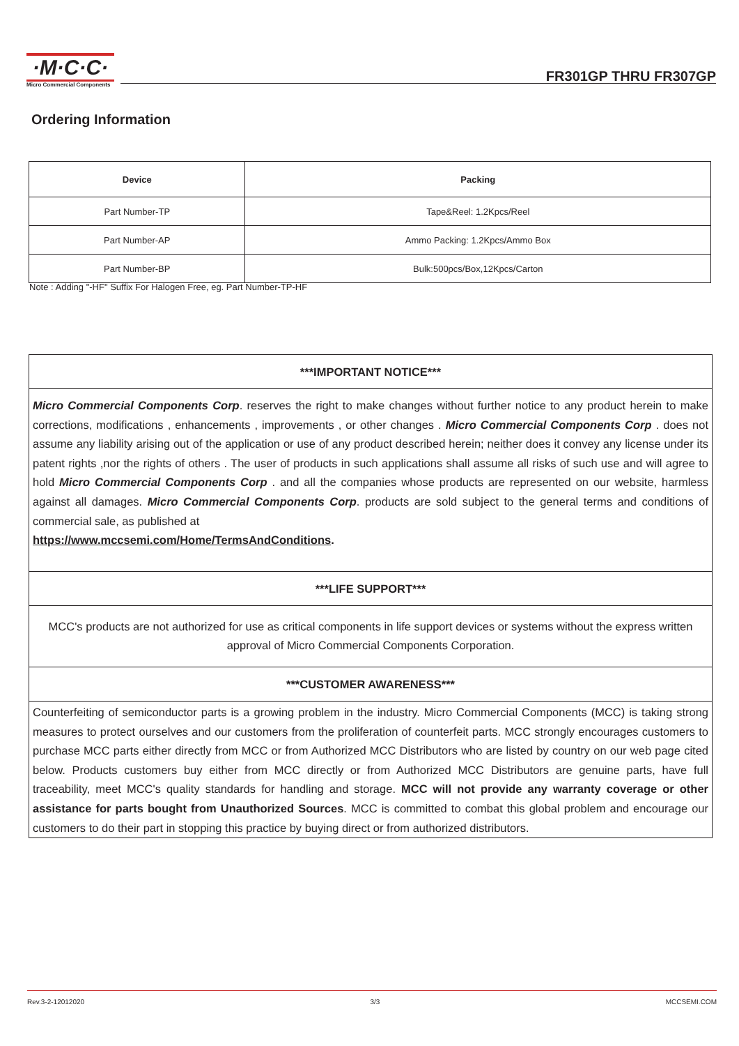·M·C·C·
Micro Commercial Components
FR301GP THRU FR307GP
Ordering Information
| Device | Packing |
| --- | --- |
| Part Number-TP | Tape&Reel: 1.2Kpcs/Reel |
| Part Number-AP | Ammo Packing: 1.2Kpcs/Ammo Box |
| Part Number-BP | Bulk:500pcs/Box,12Kpcs/Carton |
Note : Adding "-HF" Suffix For Halogen Free, eg. Part Number-TP-HF
***IMPORTANT NOTICE***
Micro Commercial Components Corp. reserves the right to make changes without further notice to any product herein to make corrections, modifications , enhancements , improvements , or other changes . Micro Commercial Components Corp . does not assume any liability arising out of the application or use of any product described herein; neither does it convey any license under its patent rights ,nor the rights of others . The user of products in such applications shall assume all risks of such use and will agree to hold Micro Commercial Components Corp . and all the companies whose products are represented on our website, harmless against all damages. Micro Commercial Components Corp. products are sold subject to the general terms and conditions of commercial sale, as published at
https://www.mccsemi.com/Home/TermsAndConditions.
***LIFE SUPPORT***
MCC's products are not authorized for use as critical components in life support devices or systems without the express written approval of Micro Commercial Components Corporation.
***CUSTOMER AWARENESS***
Counterfeiting of semiconductor parts is a growing problem in the industry. Micro Commercial Components (MCC) is taking strong measures to protect ourselves and our customers from the proliferation of counterfeit parts. MCC strongly encourages customers to purchase MCC parts either directly from MCC or from Authorized MCC Distributors who are listed by country on our web page cited below. Products customers buy either from MCC directly or from Authorized MCC Distributors are genuine parts, have full traceability, meet MCC's quality standards for handling and storage. MCC will not provide any warranty coverage or other assistance for parts bought from Unauthorized Sources. MCC is committed to combat this global problem and encourage our customers to do their part in stopping this practice by buying direct or from authorized distributors.
Rev.3-2-12012020 3/3 MCCSEMI.COM